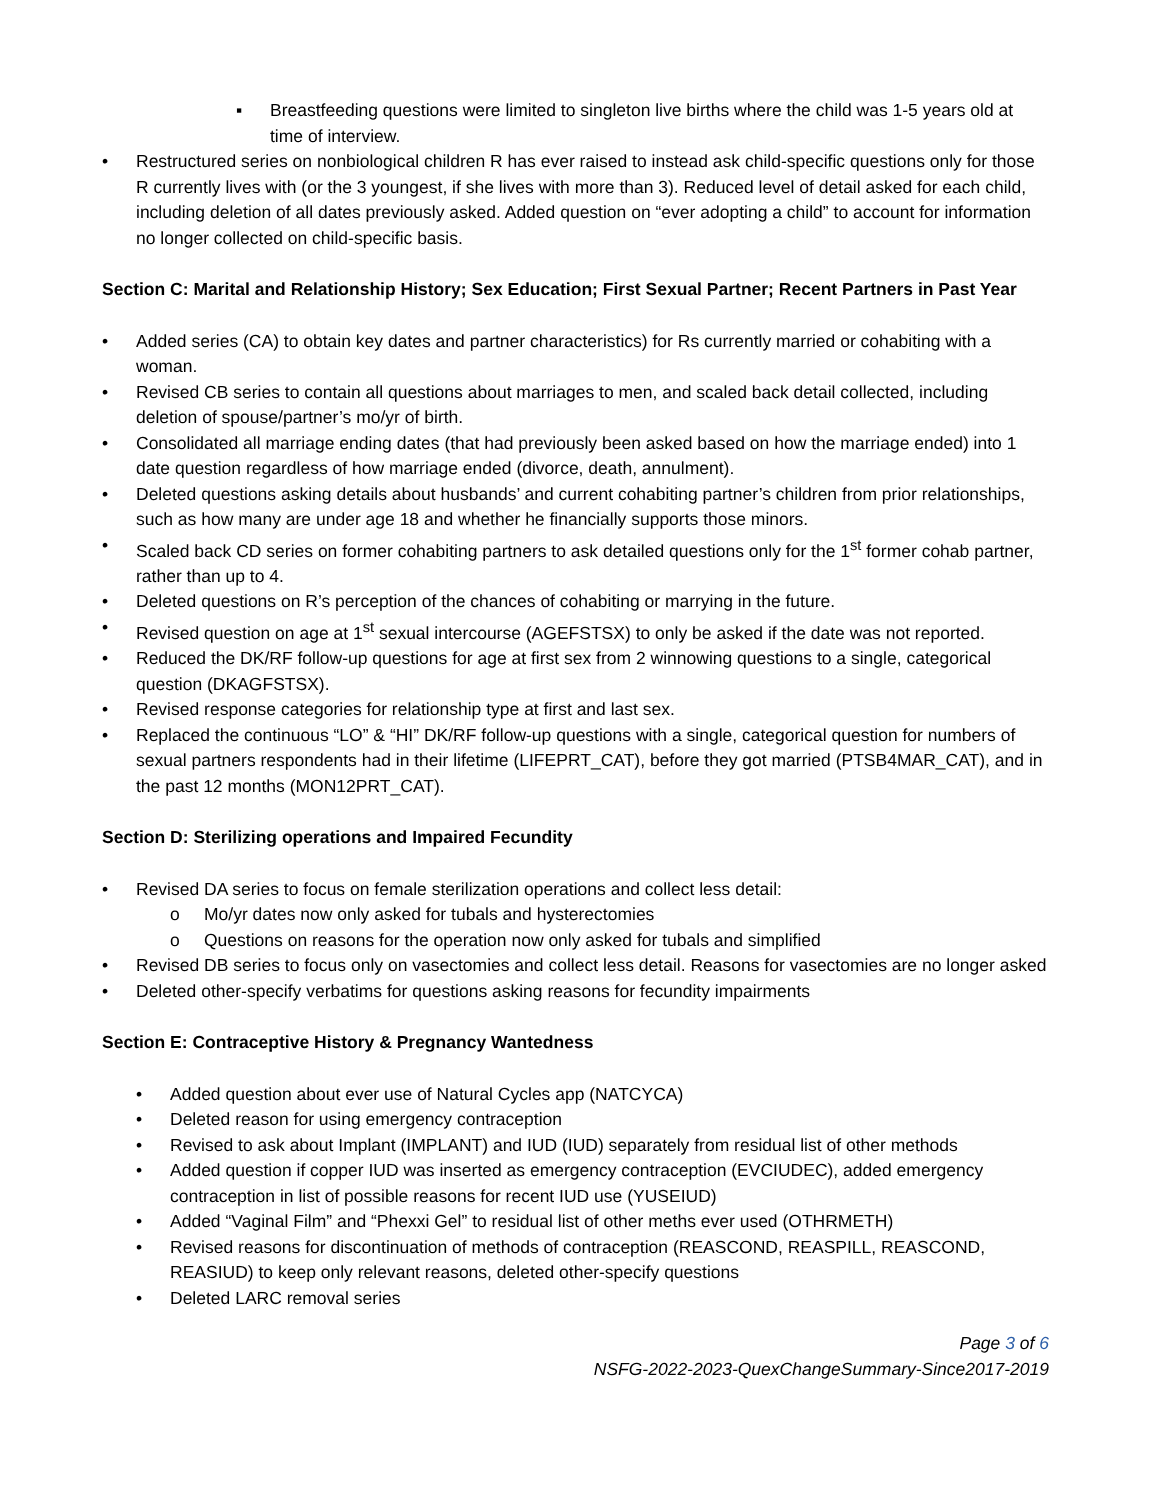▪ Breastfeeding questions were limited to singleton live births where the child was 1-5 years old at time of interview.
• Restructured series on nonbiological children R has ever raised to instead ask child-specific questions only for those R currently lives with (or the 3 youngest, if she lives with more than 3). Reduced level of detail asked for each child, including deletion of all dates previously asked. Added question on “ever adopting a child” to account for information no longer collected on child-specific basis.
Section C: Marital and Relationship History; Sex Education; First Sexual Partner; Recent Partners in Past Year
• Added series (CA) to obtain key dates and partner characteristics) for Rs currently married or cohabiting with a woman.
• Revised CB series to contain all questions about marriages to men, and scaled back detail collected, including deletion of spouse/partner’s mo/yr of birth.
• Consolidated all marriage ending dates (that had previously been asked based on how the marriage ended) into 1 date question regardless of how marriage ended (divorce, death, annulment).
• Deleted questions asking details about husbands’ and current cohabiting partner’s children from prior relationships, such as how many are under age 18 and whether he financially supports those minors.
• Scaled back CD series on former cohabiting partners to ask detailed questions only for the 1<sup>st</sup> former cohab partner, rather than up to 4.
• Deleted questions on R’s perception of the chances of cohabiting or marrying in the future.
• Revised question on age at 1<sup>st</sup> sexual intercourse (AGEFSTSX) to only be asked if the date was not reported.
• Reduced the DK/RF follow-up questions for age at first sex from 2 winnowing questions to a single, categorical question (DKAGFSTSX).
• Revised response categories for relationship type at first and last sex.
• Replaced the continuous “LO” & “HI” DK/RF follow-up questions with a single, categorical question for numbers of sexual partners respondents had in their lifetime (LIFEPRT_CAT), before they got married (PTSB4MAR_CAT), and in the past 12 months (MON12PRT_CAT).
Section D: Sterilizing operations and Impaired Fecundity
• Revised DA series to focus on female sterilization operations and collect less detail:
o Mo/yr dates now only asked for tubals and hysterectomies
o Questions on reasons for the operation now only asked for tubals and simplified
• Revised DB series to focus only on vasectomies and collect less detail. Reasons for vasectomies are no longer asked
• Deleted other-specify verbatims for questions asking reasons for fecundity impairments
Section E: Contraceptive History & Pregnancy Wantedness
• Added question about ever use of Natural Cycles app (NATCYCA)
• Deleted reason for using emergency contraception
• Revised to ask about Implant (IMPLANT) and IUD (IUD) separately from residual list of other methods
• Added question if copper IUD was inserted as emergency contraception (EVCIUDEC), added emergency contraception in list of possible reasons for recent IUD use (YUSEIUD)
• Added “Vaginal Film” and “Phexxi Gel” to residual list of other meths ever used (OTHRMETH)
• Revised reasons for discontinuation of methods of contraception (REASCOND, REASPILL, REASCOND, REASIUD) to keep only relevant reasons, deleted other-specify questions
• Deleted LARC removal series
Page 3 of 6
NSFG-2022-2023-QuexChangeSummary-Since2017-2019